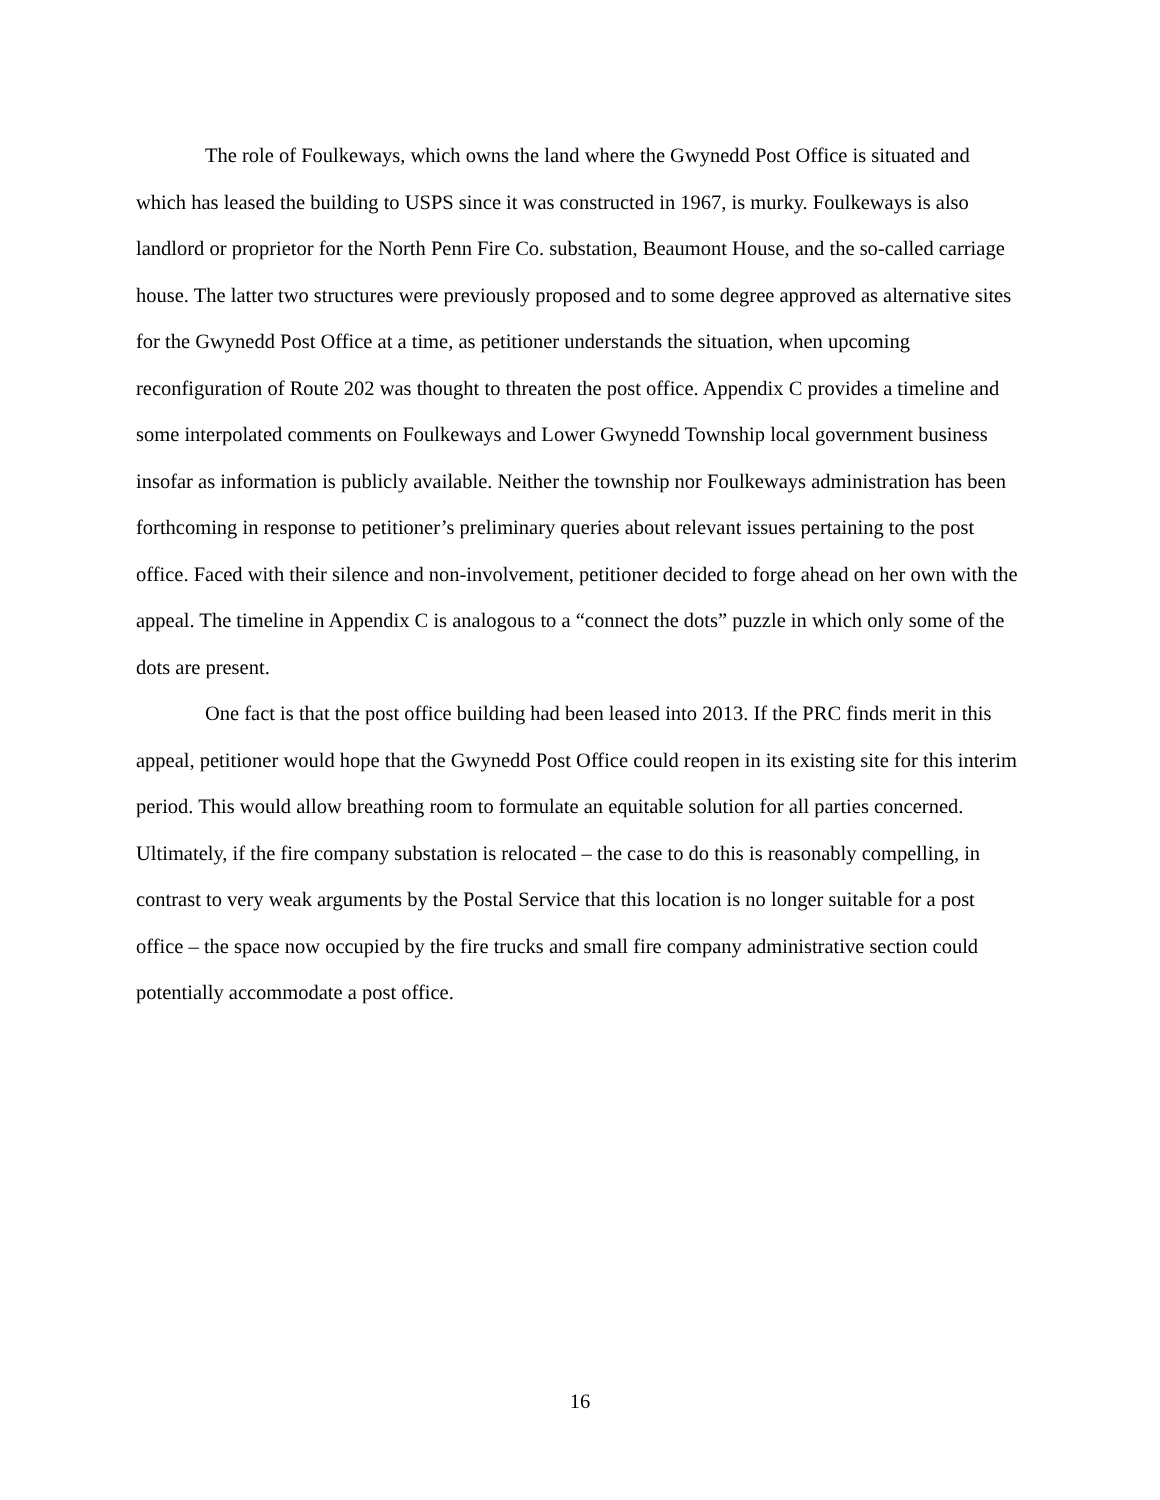The role of Foulkeways, which owns the land where the Gwynedd Post Office is situated and which has leased the building to USPS since it was constructed in 1967, is murky. Foulkeways is also landlord or proprietor for the North Penn Fire Co. substation, Beaumont House, and the so-called carriage house. The latter two structures were previously proposed and to some degree approved as alternative sites for the Gwynedd Post Office at a time, as petitioner understands the situation, when upcoming reconfiguration of Route 202 was thought to threaten the post office. Appendix C provides a timeline and some interpolated comments on Foulkeways and Lower Gwynedd Township local government business insofar as information is publicly available. Neither the township nor Foulkeways administration has been forthcoming in response to petitioner’s preliminary queries about relevant issues pertaining to the post office. Faced with their silence and non-involvement, petitioner decided to forge ahead on her own with the appeal. The timeline in Appendix C is analogous to a “connect the dots” puzzle in which only some of the dots are present.
One fact is that the post office building had been leased into 2013. If the PRC finds merit in this appeal, petitioner would hope that the Gwynedd Post Office could reopen in its existing site for this interim period. This would allow breathing room to formulate an equitable solution for all parties concerned. Ultimately, if the fire company substation is relocated – the case to do this is reasonably compelling, in contrast to very weak arguments by the Postal Service that this location is no longer suitable for a post office – the space now occupied by the fire trucks and small fire company administrative section could potentially accommodate a post office.
16